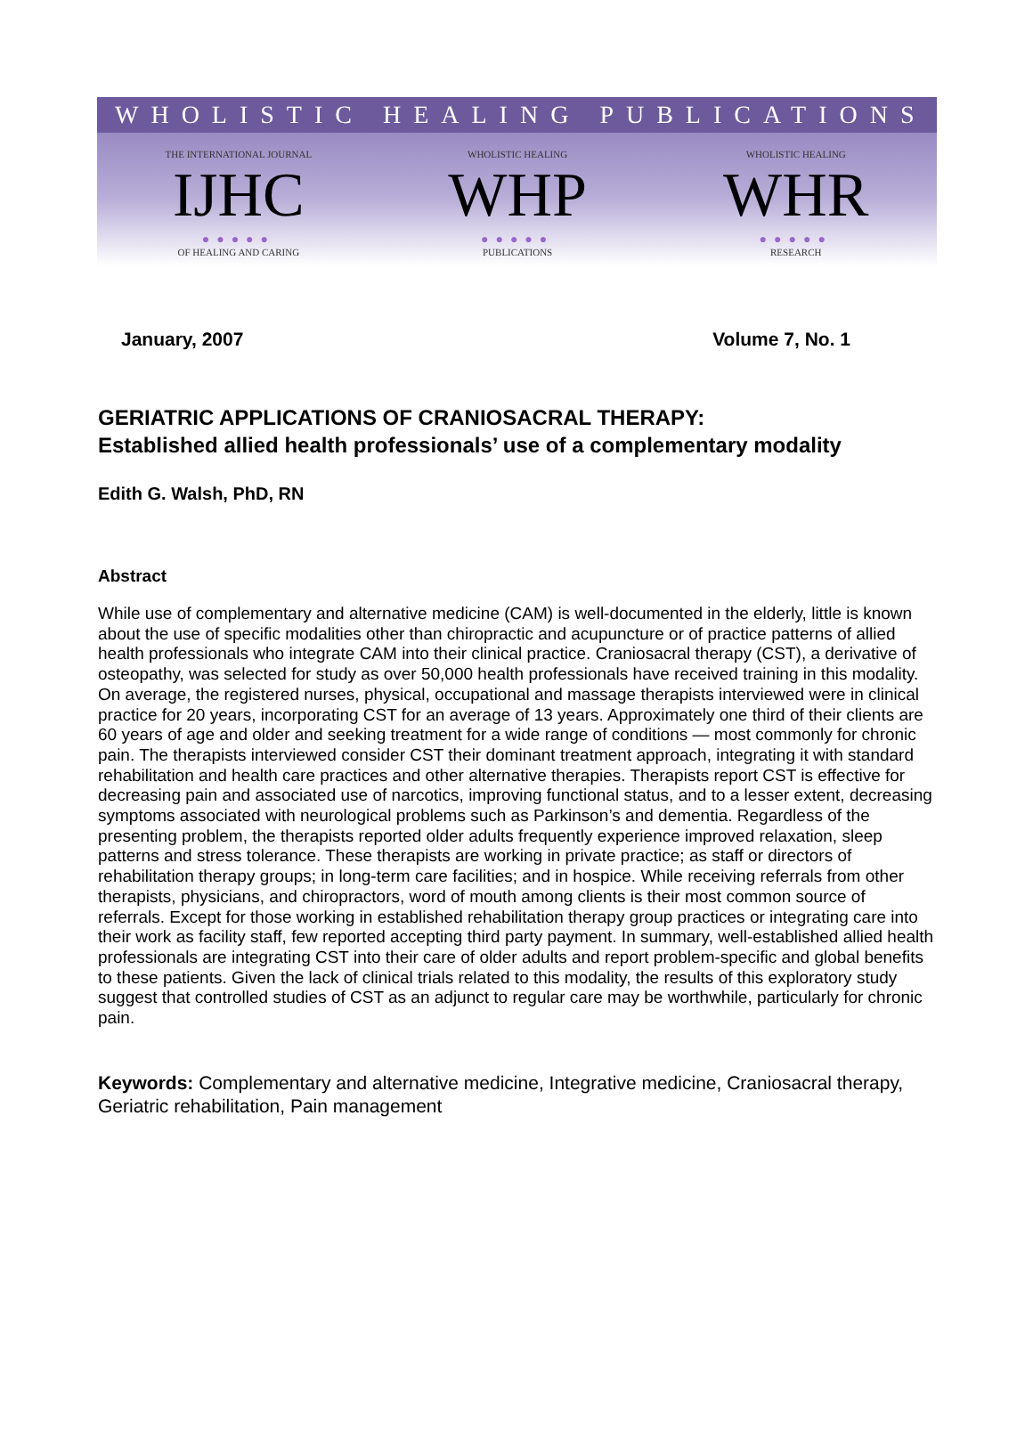WHOLISTIC HEALING PUBLICATIONS
THE INTERNATIONAL JOURNAL
IJHC
●●●●●
OF HEALING AND CARING
WHOLISTIC HEALING
WHP
●●●●●
PUBLICATIONS
WHOLISTIC HEALING
WHR
●●●●●
RESEARCH
January, 2007 Volume 7, No. 1
GERIATRIC APPLICATIONS OF CRANIOSACRAL THERAPY:
Established allied health professionals’ use of a complementary modality
Edith G. Walsh, PhD, RN
Abstract
While use of complementary and alternative medicine (CAM) is well-documented in the elderly, little is known about the use of specific modalities other than chiropractic and acupuncture or of practice patterns of allied health professionals who integrate CAM into their clinical practice. Craniosacral therapy (CST), a derivative of osteopathy, was selected for study as over 50,000 health professionals have received training in this modality. On average, the registered nurses, physical, occupational and massage therapists interviewed were in clinical practice for 20 years, incorporating CST for an average of 13 years. Approximately one third of their clients are 60 years of age and older and seeking treatment for a wide range of conditions — most commonly for chronic pain. The therapists interviewed consider CST their dominant treatment approach, integrating it with standard rehabilitation and health care practices and other alternative therapies. Therapists report CST is effective for decreasing pain and associated use of narcotics, improving functional status, and to a lesser extent, decreasing symptoms associated with neurological problems such as Parkinson’s and dementia. Regardless of the presenting problem, the therapists reported older adults frequently experience improved relaxation, sleep patterns and stress tolerance. These therapists are working in private practice; as staff or directors of rehabilitation therapy groups; in long-term care facilities; and in hospice. While receiving referrals from other therapists, physicians, and chiropractors, word of mouth among clients is their most common source of referrals. Except for those working in established rehabilitation therapy group practices or integrating care into their work as facility staff, few reported accepting third party payment. In summary, well-established allied health professionals are integrating CST into their care of older adults and report problem-specific and global benefits to these patients. Given the lack of clinical trials related to this modality, the results of this exploratory study suggest that controlled studies of CST as an adjunct to regular care may be worthwhile, particularly for chronic pain.
Keywords: Complementary and alternative medicine, Integrative medicine, Craniosacral therapy, Geriatric rehabilitation, Pain management